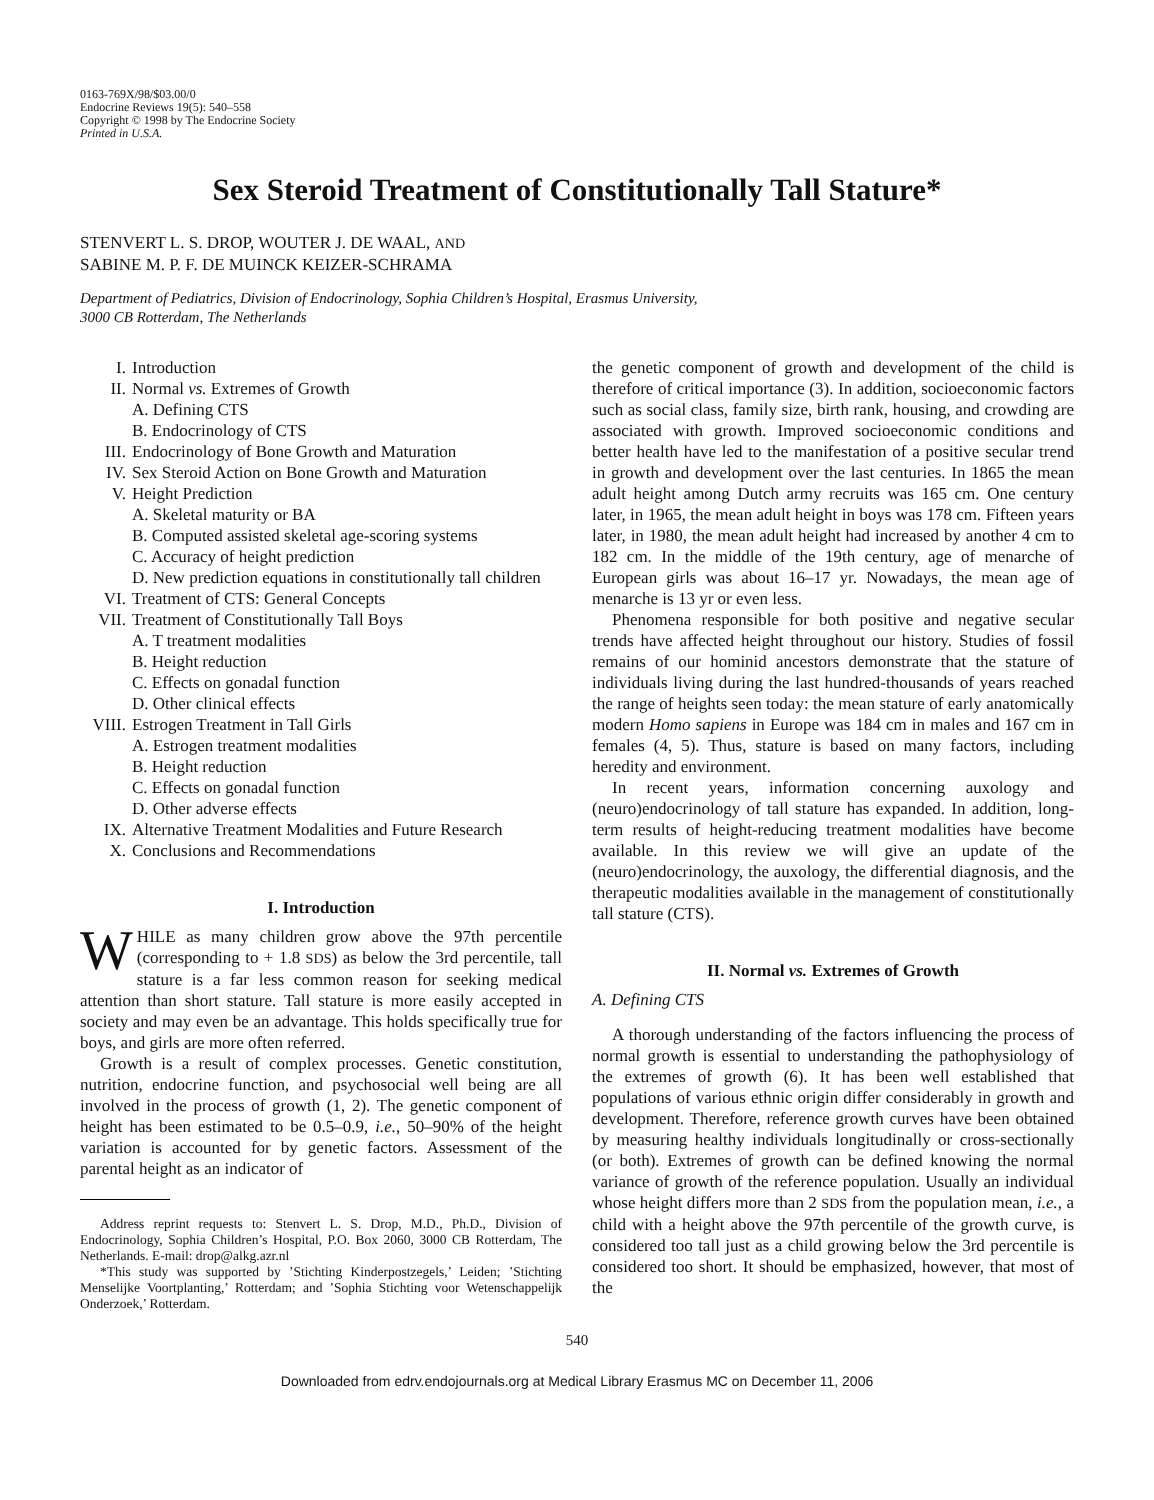0163-769X/98/$03.00/0
Endocrine Reviews 19(5): 540–558
Copyright © 1998 by The Endocrine Society
Printed in U.S.A.
Sex Steroid Treatment of Constitutionally Tall Stature*
STENVERT L. S. DROP, WOUTER J. DE WAAL, AND
SABINE M. P. F. DE MUINCK KEIZER-SCHRAMA
Department of Pediatrics, Division of Endocrinology, Sophia Children’s Hospital, Erasmus University,
3000 CB Rotterdam, The Netherlands
I. Introduction
II. Normal vs. Extremes of Growth
A. Defining CTS
B. Endocrinology of CTS
III. Endocrinology of Bone Growth and Maturation
IV. Sex Steroid Action on Bone Growth and Maturation
V. Height Prediction
A. Skeletal maturity or BA
B. Computed assisted skeletal age-scoring systems
C. Accuracy of height prediction
D. New prediction equations in constitutionally tall children
VI. Treatment of CTS: General Concepts
VII. Treatment of Constitutionally Tall Boys
A. T treatment modalities
B. Height reduction
C. Effects on gonadal function
D. Other clinical effects
VIII. Estrogen Treatment in Tall Girls
A. Estrogen treatment modalities
B. Height reduction
C. Effects on gonadal function
D. Other adverse effects
IX. Alternative Treatment Modalities and Future Research
X. Conclusions and Recommendations
I. Introduction
WHILE as many children grow above the 97th percentile (corresponding to + 1.8 SDS) as below the 3rd percentile, tall stature is a far less common reason for seeking medical attention than short stature. Tall stature is more easily accepted in society and may even be an advantage. This holds specifically true for boys, and girls are more often referred.
Growth is a result of complex processes. Genetic constitution, nutrition, endocrine function, and psychosocial well being are all involved in the process of growth (1, 2). The genetic component of height has been estimated to be 0.5–0.9, i.e., 50–90% of the height variation is accounted for by genetic factors. Assessment of the parental height as an indicator of
Address reprint requests to: Stenvert L. S. Drop, M.D., Ph.D., Division of Endocrinology, Sophia Children’s Hospital, P.O. Box 2060, 3000 CB Rotterdam, The Netherlands. E-mail: drop@alkg.azr.nl
*This study was supported by ’Stichting Kinderpostzegels,’ Leiden; ’Stichting Menselijke Voortplanting,’ Rotterdam; and ’Sophia Stichting voor Wetenschappelijk Onderzoek,’ Rotterdam.
the genetic component of growth and development of the child is therefore of critical importance (3). In addition, socioeconomic factors such as social class, family size, birth rank, housing, and crowding are associated with growth. Improved socioeconomic conditions and better health have led to the manifestation of a positive secular trend in growth and development over the last centuries. In 1865 the mean adult height among Dutch army recruits was 165 cm. One century later, in 1965, the mean adult height in boys was 178 cm. Fifteen years later, in 1980, the mean adult height had increased by another 4 cm to 182 cm. In the middle of the 19th century, age of menarche of European girls was about 16–17 yr. Nowadays, the mean age of menarche is 13 yr or even less.
Phenomena responsible for both positive and negative secular trends have affected height throughout our history. Studies of fossil remains of our hominid ancestors demonstrate that the stature of individuals living during the last hundred-thousands of years reached the range of heights seen today: the mean stature of early anatomically modern Homo sapiens in Europe was 184 cm in males and 167 cm in females (4, 5). Thus, stature is based on many factors, including heredity and environment.
In recent years, information concerning auxology and (neuro)endocrinology of tall stature has expanded. In addition, long-term results of height-reducing treatment modalities have become available. In this review we will give an update of the (neuro)endocrinology, the auxology, the differential diagnosis, and the therapeutic modalities available in the management of constitutionally tall stature (CTS).
II. Normal vs. Extremes of Growth
A. Defining CTS
A thorough understanding of the factors influencing the process of normal growth is essential to understanding the pathophysiology of the extremes of growth (6). It has been well established that populations of various ethnic origin differ considerably in growth and development. Therefore, reference growth curves have been obtained by measuring healthy individuals longitudinally or cross-sectionally (or both). Extremes of growth can be defined knowing the normal variance of growth of the reference population. Usually an individual whose height differs more than 2 SDS from the population mean, i.e., a child with a height above the 97th percentile of the growth curve, is considered too tall just as a child growing below the 3rd percentile is considered too short. It should be emphasized, however, that most of the
540
Downloaded from edrv.endojournals.org at Medical Library Erasmus MC on December 11, 2006